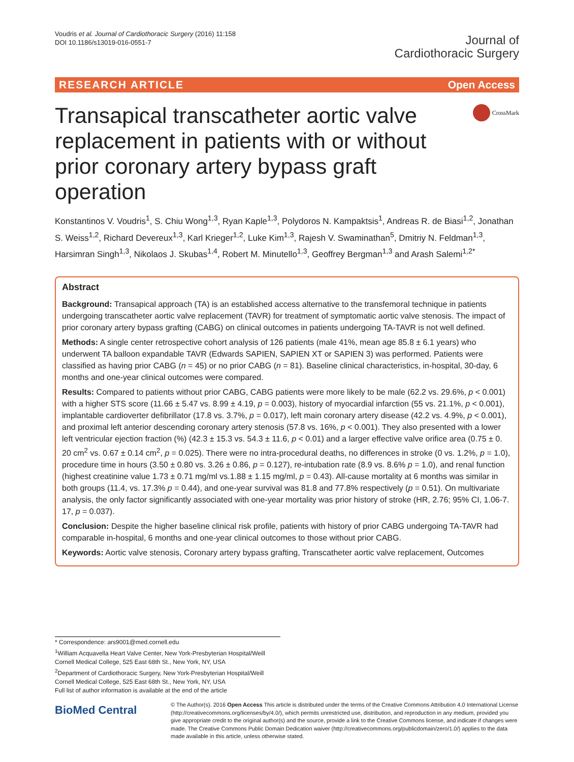Voudris et al. Journal of Cardiothoracic Surgery (2016) 11:158
DOI 10.1186/s13019-016-0551-7
Journal of
Cardiothoracic Surgery
RESEARCH ARTICLE Open Access
Transapical transcatheter aortic valve replacement in patients with or without prior coronary artery bypass graft operation
CrossMark
Konstantinos V. Voudris<sup>1</sup>, S. Chiu Wong<sup>1,3</sup>, Ryan Kaple<sup>1,3</sup>, Polydoros N. Kampaktsis<sup>1</sup>, Andreas R. de Biasi<sup>1,2</sup>, Jonathan S. Weiss<sup>1,2</sup>, Richard Devereux<sup>1,3</sup>, Karl Krieger<sup>1,2</sup>, Luke Kim<sup>1,3</sup>, Rajesh V. Swaminathan<sup>5</sup>, Dmitriy N. Feldman<sup>1,3</sup>, Harsimran Singh<sup>1,3</sup>, Nikolaos J. Skubas<sup>1,4</sup>, Robert M. Minutello<sup>1,3</sup>, Geoffrey Bergman<sup>1,3</sup> and Arash Salemi<sup>1,2*</sup>
Abstract
Background: Transapical approach (TA) is an established access alternative to the transfemoral technique in patients undergoing transcatheter aortic valve replacement (TAVR) for treatment of symptomatic aortic valve stenosis. The impact of prior coronary artery bypass grafting (CABG) on clinical outcomes in patients undergoing TA-TAVR is not well defined.
Methods: A single center retrospective cohort analysis of 126 patients (male 41%, mean age 85.8 ± 6.1 years) who underwent TA balloon expandable TAVR (Edwards SAPIEN, SAPIEN XT or SAPIEN 3) was performed. Patients were classified as having prior CABG (n = 45) or no prior CABG (n = 81). Baseline clinical characteristics, in-hospital, 30-day, 6 months and one-year clinical outcomes were compared.
Results: Compared to patients without prior CABG, CABG patients were more likely to be male (62.2 vs. 29.6%, p < 0.001) with a higher STS score (11.66 ± 5.47 vs. 8.99 ± 4.19, p = 0.003), history of myocardial infarction (55 vs. 21.1%, p < 0.001), implantable cardioverter defibrillator (17.8 vs. 3.7%, p = 0.017), left main coronary artery disease (42.2 vs. 4.9%, p < 0.001), and proximal left anterior descending coronary artery stenosis (57.8 vs. 16%, p < 0.001). They also presented with a lower left ventricular ejection fraction (%) (42.3 ± 15.3 vs. 54.3 ± 11.6, p < 0.01) and a larger effective valve orifice area (0.75 ± 0. 20 cm<sup>2</sup> vs. 0.67 ± 0.14 cm<sup>2</sup>, p = 0.025). There were no intra-procedural deaths, no differences in stroke (0 vs. 1.2%, p = 1.0), procedure time in hours (3.50 ± 0.80 vs. 3.26 ± 0.86, p = 0.127), re-intubation rate (8.9 vs. 8.6% p = 1.0), and renal function (highest creatinine value 1.73 ± 0.71 mg/ml vs.1.88 ± 1.15 mg/ml, p = 0.43). All-cause mortality at 6 months was similar in both groups (11.4, vs. 17.3% p = 0.44), and one-year survival was 81.8 and 77.8% respectively (p = 0.51). On multivariate analysis, the only factor significantly associated with one-year mortality was prior history of stroke (HR, 2.76; 95% CI, 1.06-7. 17, p = 0.037).
Conclusion: Despite the higher baseline clinical risk profile, patients with history of prior CABG undergoing TA-TAVR had comparable in-hospital, 6 months and one-year clinical outcomes to those without prior CABG.
Keywords: Aortic valve stenosis, Coronary artery bypass grafting, Transcatheter aortic valve replacement, Outcomes
* Correspondence: ars9001@med.cornell.edu
<sup>1</sup> William Acquavella Heart Valve Center, New York-Presbyterian Hospital/Weill Cornell Medical College, 525 East 68th St., New York, NY, USA
<sup>2</sup> Department of Cardiothoracic Surgery, New York-Presbyterian Hospital/Weill Cornell Medical College, 525 East 68th St., New York, NY, USA
Full list of author information is available at the end of the article
BioMed Central
© The Author(s). 2016 Open Access This article is distributed under the terms of the Creative Commons Attribution 4.0 International License (http://creativecommons.org/licenses/by/4.0/), which permits unrestricted use, distribution, and reproduction in any medium, provided you give appropriate credit to the original author(s) and the source, provide a link to the Creative Commons license, and indicate if changes were made. The Creative Commons Public Domain Dedication waiver (http://creativecommons.org/publicdomain/zero/1.0/) applies to the data made available in this article, unless otherwise stated.